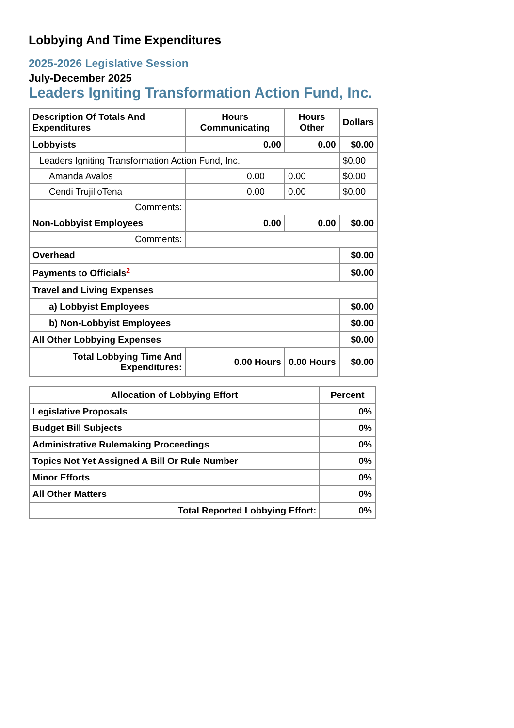Lobbying And Time Expenditures
2025-2026 Legislative Session
July-December 2025
Leaders Igniting Transformation Action Fund, Inc.
| Description Of Totals And Expenditures | Hours Communicating | Hours Other | Dollars |
| --- | --- | --- | --- |
| Lobbyists | 0.00 | 0.00 | $0.00 |
| Leaders Igniting Transformation Action Fund, Inc. | | | $0.00 |
| Amanda Avalos | 0.00 | 0.00 | $0.00 |
| Cendi TrujilloTena | 0.00 | 0.00 | $0.00 |
| Comments: | | | |
| Non-Lobbyist Employees | 0.00 | 0.00 | $0.00 |
| Comments: | | | |
| Overhead | | | $0.00 |
| Payments to Officials<sup>2</sup> | | | $0.00 |
| Travel and Living Expenses | | | |
| a) Lobbyist Employees | | | $0.00 |
| b) Non-Lobbyist Employees | | | $0.00 |
| All Other Lobbying Expenses | | | $0.00 |
| Total Lobbying Time And Expenditures: | 0.00 Hours | 0.00 Hours | $0.00 |
| Allocation of Lobbying Effort | Percent |
| --- | --- |
| Legislative Proposals | 0% |
| Budget Bill Subjects | 0% |
| Administrative Rulemaking Proceedings | 0% |
| Topics Not Yet Assigned A Bill Or Rule Number | 0% |
| Minor Efforts | 0% |
| All Other Matters | 0% |
| Total Reported Lobbying Effort: | 0% |